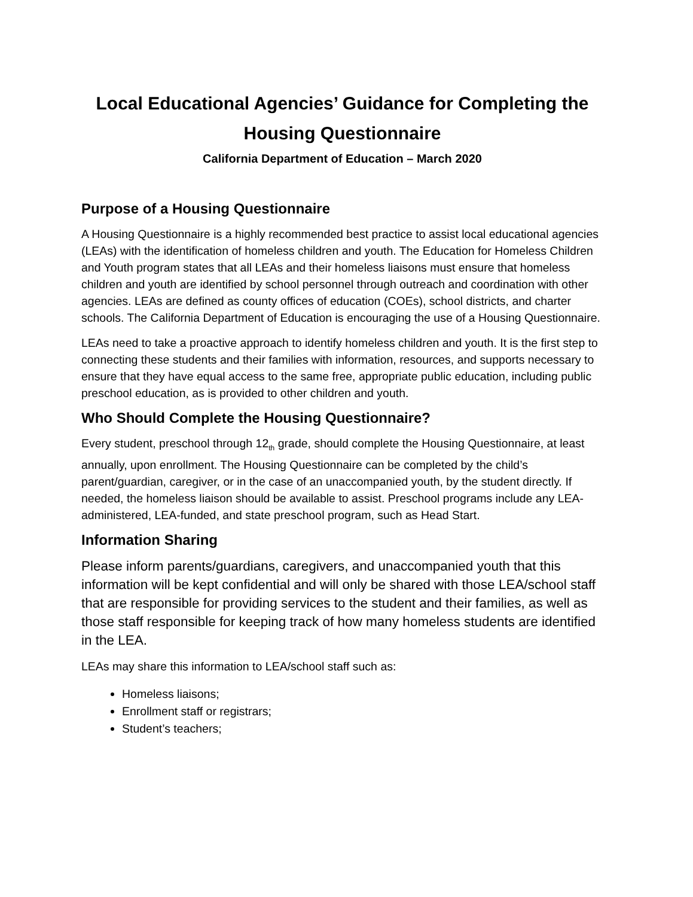Local Educational Agencies’ Guidance for Completing the Housing Questionnaire
California Department of Education – March 2020
Purpose of a Housing Questionnaire
A Housing Questionnaire is a highly recommended best practice to assist local educational agencies (LEAs) with the identification of homeless children and youth. The Education for Homeless Children and Youth program states that all LEAs and their homeless liaisons must ensure that homeless children and youth are identified by school personnel through outreach and coordination with other agencies. LEAs are defined as county offices of education (COEs), school districts, and charter schools. The California Department of Education is encouraging the use of a Housing Questionnaire.
LEAs need to take a proactive approach to identify homeless children and youth. It is the first step to connecting these students and their families with information, resources, and supports necessary to ensure that they have equal access to the same free, appropriate public education, including public preschool education, as is provided to other children and youth.
Who Should Complete the Housing Questionnaire?
Every student, preschool through 12<sub>th</sub> grade, should complete the Housing Questionnaire, at least annually, upon enrollment. The Housing Questionnaire can be completed by the child’s parent/guardian, caregiver, or in the case of an unaccompanied youth, by the student directly. If needed, the homeless liaison should be available to assist. Preschool programs include any LEA-administered, LEA-funded, and state preschool program, such as Head Start.
Information Sharing
Please inform parents/guardians, caregivers, and unaccompanied youth that this information will be kept confidential and will only be shared with those LEA/school staff that are responsible for providing services to the student and their families, as well as those staff responsible for keeping track of how many homeless students are identified in the LEA.
LEAs may share this information to LEA/school staff such as:
Homeless liaisons;
Enrollment staff or registrars;
Student’s teachers;